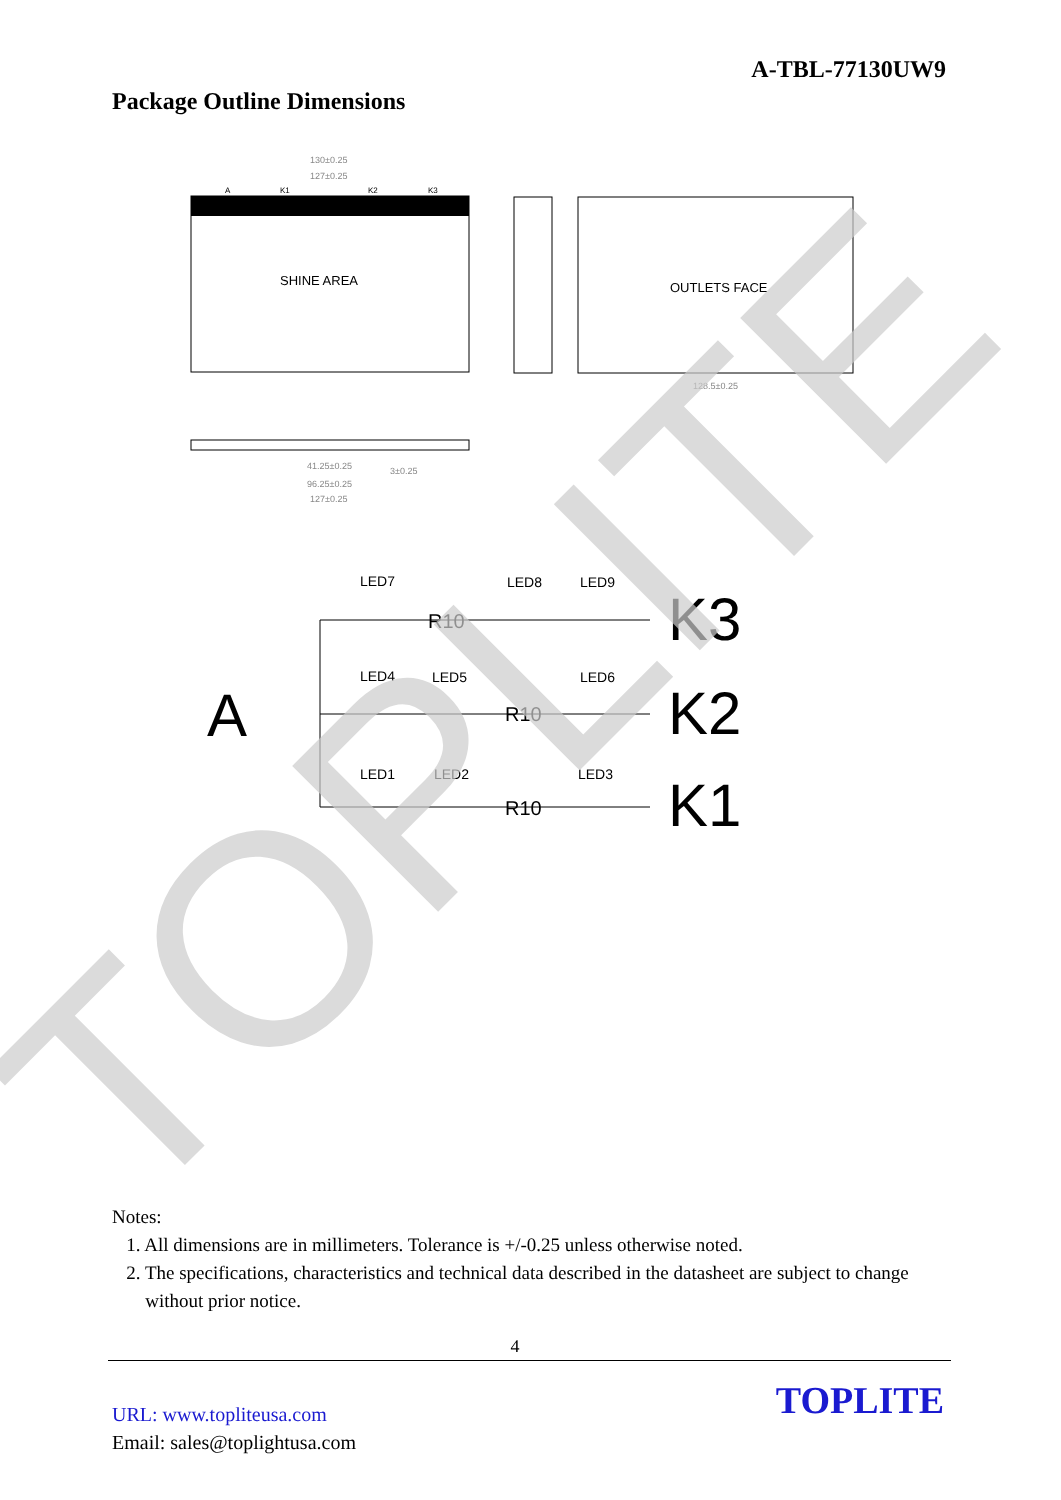A-TBL-77130UW9
Package Outline Dimensions
SHINE AREA
130±0.25
127±0.25
A
K1
K2
K3
OUTLETS FACE
128.5±0.25
41.25±0.25
3±0.25
96.25±0.25
127±0.25
LED7
LED8
LED9
LED4
LED5
LED6
LED1
LED2
LED3
R10
R10
R10
A
K3
K2
K1
TOPLITE
Notes:
1. All dimensions are in millimeters. Tolerance is +/-0.25 unless otherwise noted.
2. The specifications, characteristics and technical data described in the datasheet are subject to change
without prior notice.
4
URL: www.topliteusa.com
Email: sales@toplightusa.com
TOPLITE